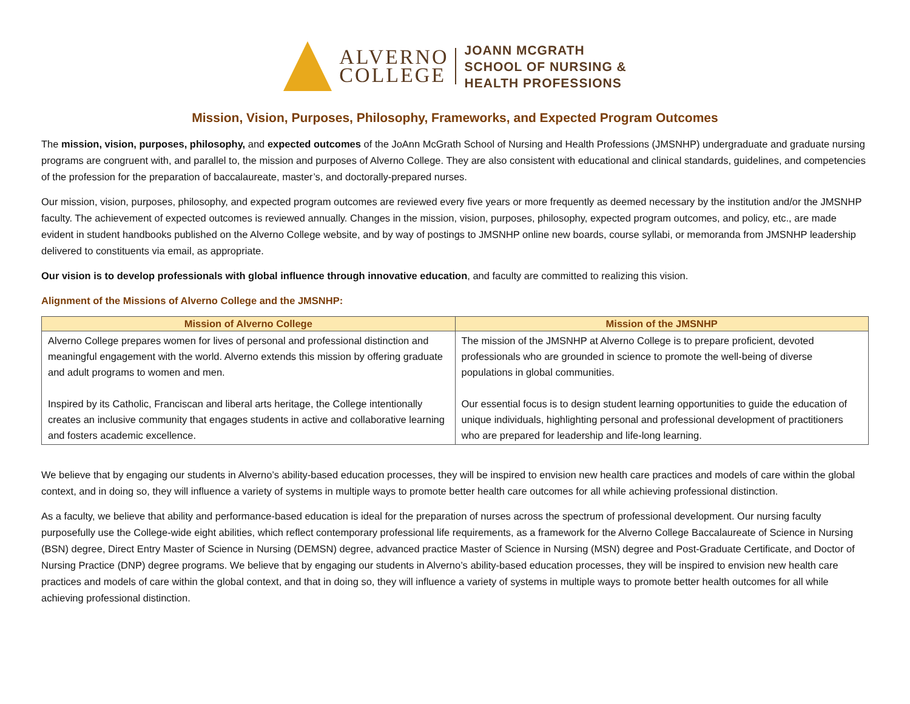ALVERNO
COLLEGE
JOANN MCGRATH
SCHOOL OF NURSING &
HEALTH PROFESSIONS
Mission, Vision, Purposes, Philosophy, Frameworks, and Expected Program Outcomes
The mission, vision, purposes, philosophy, and expected outcomes of the JoAnn McGrath School of Nursing and Health Professions (JMSNHP) undergraduate and graduate nursing programs are congruent with, and parallel to, the mission and purposes of Alverno College. They are also consistent with educational and clinical standards, guidelines, and competencies of the profession for the preparation of baccalaureate, master’s, and doctorally-prepared nurses.
Our mission, vision, purposes, philosophy, and expected program outcomes are reviewed every five years or more frequently as deemed necessary by the institution and/or the JMSNHP faculty. The achievement of expected outcomes is reviewed annually. Changes in the mission, vision, purposes, philosophy, expected program outcomes, and policy, etc., are made evident in student handbooks published on the Alverno College website, and by way of postings to JMSNHP online new boards, course syllabi, or memoranda from JMSNHP leadership delivered to constituents via email, as appropriate.
Our vision is to develop professionals with global influence through innovative education, and faculty are committed to realizing this vision.
Alignment of the Missions of Alverno College and the JMSNHP:
| Mission of Alverno College | Mission of the JMSNHP |
| --- | --- |
| Alverno College prepares women for lives of personal and professional distinction and meaningful engagement with the world. Alverno extends this mission by offering graduate and adult programs to women and men. Inspired by its Catholic, Franciscan and liberal arts heritage, the College intentionally creates an inclusive community that engages students in active and collaborative learning and fosters academic excellence. | The mission of the JMSNHP at Alverno College is to prepare proficient, devoted professionals who are grounded in science to promote the well-being of diverse populations in global communities. Our essential focus is to design student learning opportunities to guide the education of unique individuals, highlighting personal and professional development of practitioners who are prepared for leadership and life-long learning. |
We believe that by engaging our students in Alverno’s ability-based education processes, they will be inspired to envision new health care practices and models of care within the global context, and in doing so, they will influence a variety of systems in multiple ways to promote better health care outcomes for all while achieving professional distinction.
As a faculty, we believe that ability and performance-based education is ideal for the preparation of nurses across the spectrum of professional development. Our nursing faculty purposefully use the College-wide eight abilities, which reflect contemporary professional life requirements, as a framework for the Alverno College Baccalaureate of Science in Nursing (BSN) degree, Direct Entry Master of Science in Nursing (DEMSN) degree, advanced practice Master of Science in Nursing (MSN) degree and Post-Graduate Certificate, and Doctor of Nursing Practice (DNP) degree programs. We believe that by engaging our students in Alverno’s ability-based education processes, they will be inspired to envision new health care practices and models of care within the global context, and that in doing so, they will influence a variety of systems in multiple ways to promote better health outcomes for all while achieving professional distinction.